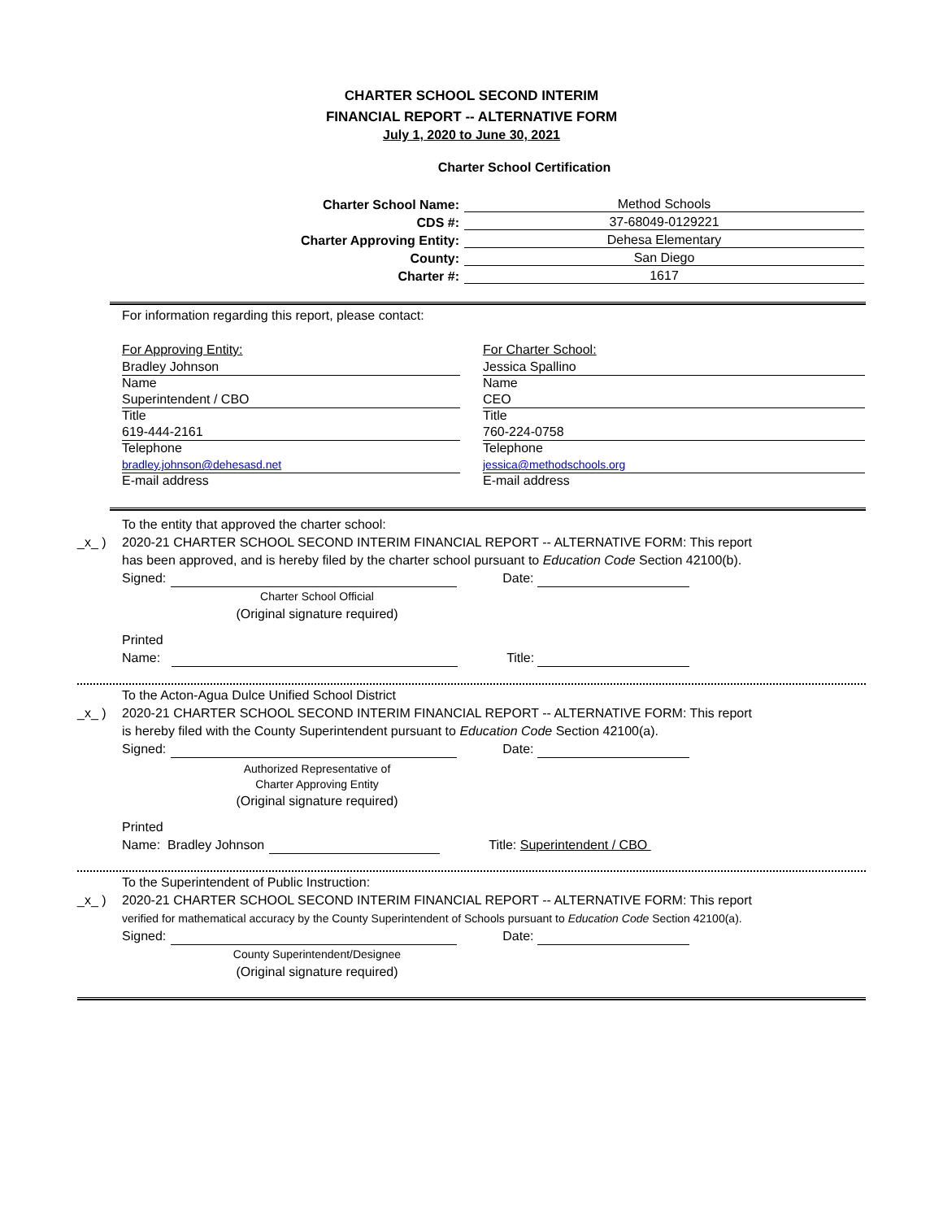CHARTER SCHOOL SECOND INTERIM
FINANCIAL REPORT -- ALTERNATIVE FORM
July 1, 2020 to June 30, 2021
Charter School Certification
Charter School Name: Method Schools
CDS #: 37-68049-0129221
Charter Approving Entity: Dehesa Elementary
County: San Diego
Charter #: 1617
For information regarding this report, please contact:
For Approving Entity:
Bradley Johnson
Name
Superintendent / CBO
Title
619-444-2161
Telephone
bradley.johnson@dehesasd.net
E-mail address
For Charter School:
Jessica Spallino
Name
CEO
Title
760-224-0758
Telephone
jessica@methodschools.org
E-mail address
To the entity that approved the charter school:
_x_ ) 2020-21 CHARTER SCHOOL SECOND INTERIM FINANCIAL REPORT -- ALTERNATIVE FORM: This report
has been approved, and is hereby filed by the charter school pursuant to Education Code Section 42100(b).
Signed: Date:
Charter School Official
(Original signature required)
Printed
Name: Title:
To the Acton-Agua Dulce Unified School District
_x_ ) 2020-21 CHARTER SCHOOL SECOND INTERIM FINANCIAL REPORT -- ALTERNATIVE FORM: This report
is hereby filed with the County Superintendent pursuant to Education Code Section 42100(a).
Signed: Date:
Authorized Representative of
Charter Approving Entity
(Original signature required)
Printed
Name: Bradley Johnson Title: Superintendent / CBO
To the Superintendent of Public Instruction:
_x_ ) 2020-21 CHARTER SCHOOL SECOND INTERIM FINANCIAL REPORT -- ALTERNATIVE FORM: This report
verified for mathematical accuracy by the County Superintendent of Schools pursuant to Education Code Section 42100(a).
Signed: Date:
County Superintendent/Designee
(Original signature required)